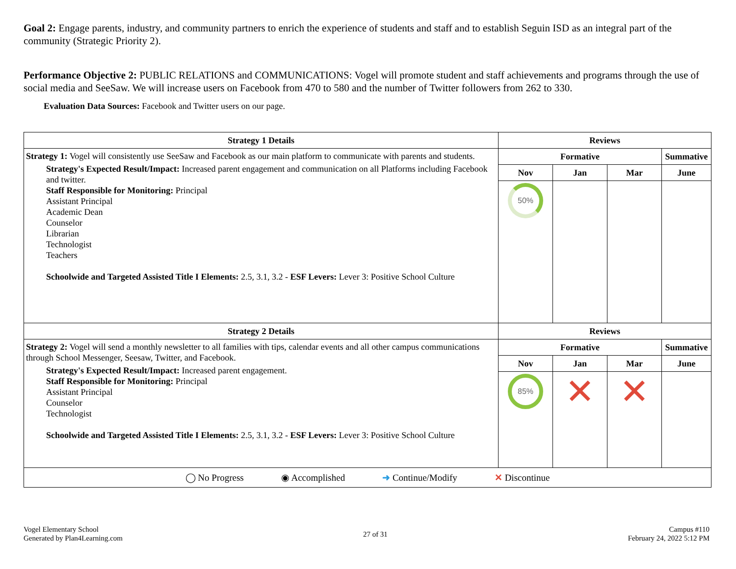Goal 2: Engage parents, industry, and community partners to enrich the experience of students and staff and to establish Seguin ISD as an integral part of the community (Strategic Priority 2).
Performance Objective 2: PUBLIC RELATIONS and COMMUNICATIONS: Vogel will promote student and staff achievements and programs through the use of social media and SeeSaw. We will increase users on Facebook from 470 to 580 and the number of Twitter followers from 262 to 330.
Evaluation Data Sources: Facebook and Twitter users on our page.
| Strategy 1 Details | Reviews | | | |
| --- | --- | --- | --- | --- |
| Strategy 1: Vogel will consistently use SeeSaw and Facebook as our main platform to communicate with parents and students. Strategy's Expected Result/Impact: Increased parent engagement and communication on all Platforms including Facebook and twitter. Staff Responsible for Monitoring: Principal Assistant Principal Academic Dean Counselor Librarian Technologist Teachers Schoolwide and Targeted Assisted Title I Elements: 2.5, 3.1, 3.2 - ESF Levers: Lever 3: Positive School Culture | Formative | | | Summative |
| | Nov | Jan | Mar | June |
| | 50% | | | |
| Strategy 2 Details | Reviews | | | |
| Strategy 2: Vogel will send a monthly newsletter to all families with tips, calendar events and all other campus communications through School Messenger, Seesaw, Twitter, and Facebook. Strategy's Expected Result/Impact: Increased parent engagement. Staff Responsible for Monitoring: Principal Assistant Principal Counselor Technologist Schoolwide and Targeted Assisted Title I Elements: 2.5, 3.1, 3.2 - ESF Levers: Lever 3: Positive School Culture | Formative | | | Summative |
| | Nov | Jan | Mar | June |
| | 85% | ✕ | ✕ | |
| ◯ No Progress ◉ Accomplished ➜ Continue/Modify ✕ Discontinue | | | | |
Vogel Elementary School
Generated by Plan4Learning.com
27 of 31
Campus #110
February 24, 2022 5:12 PM